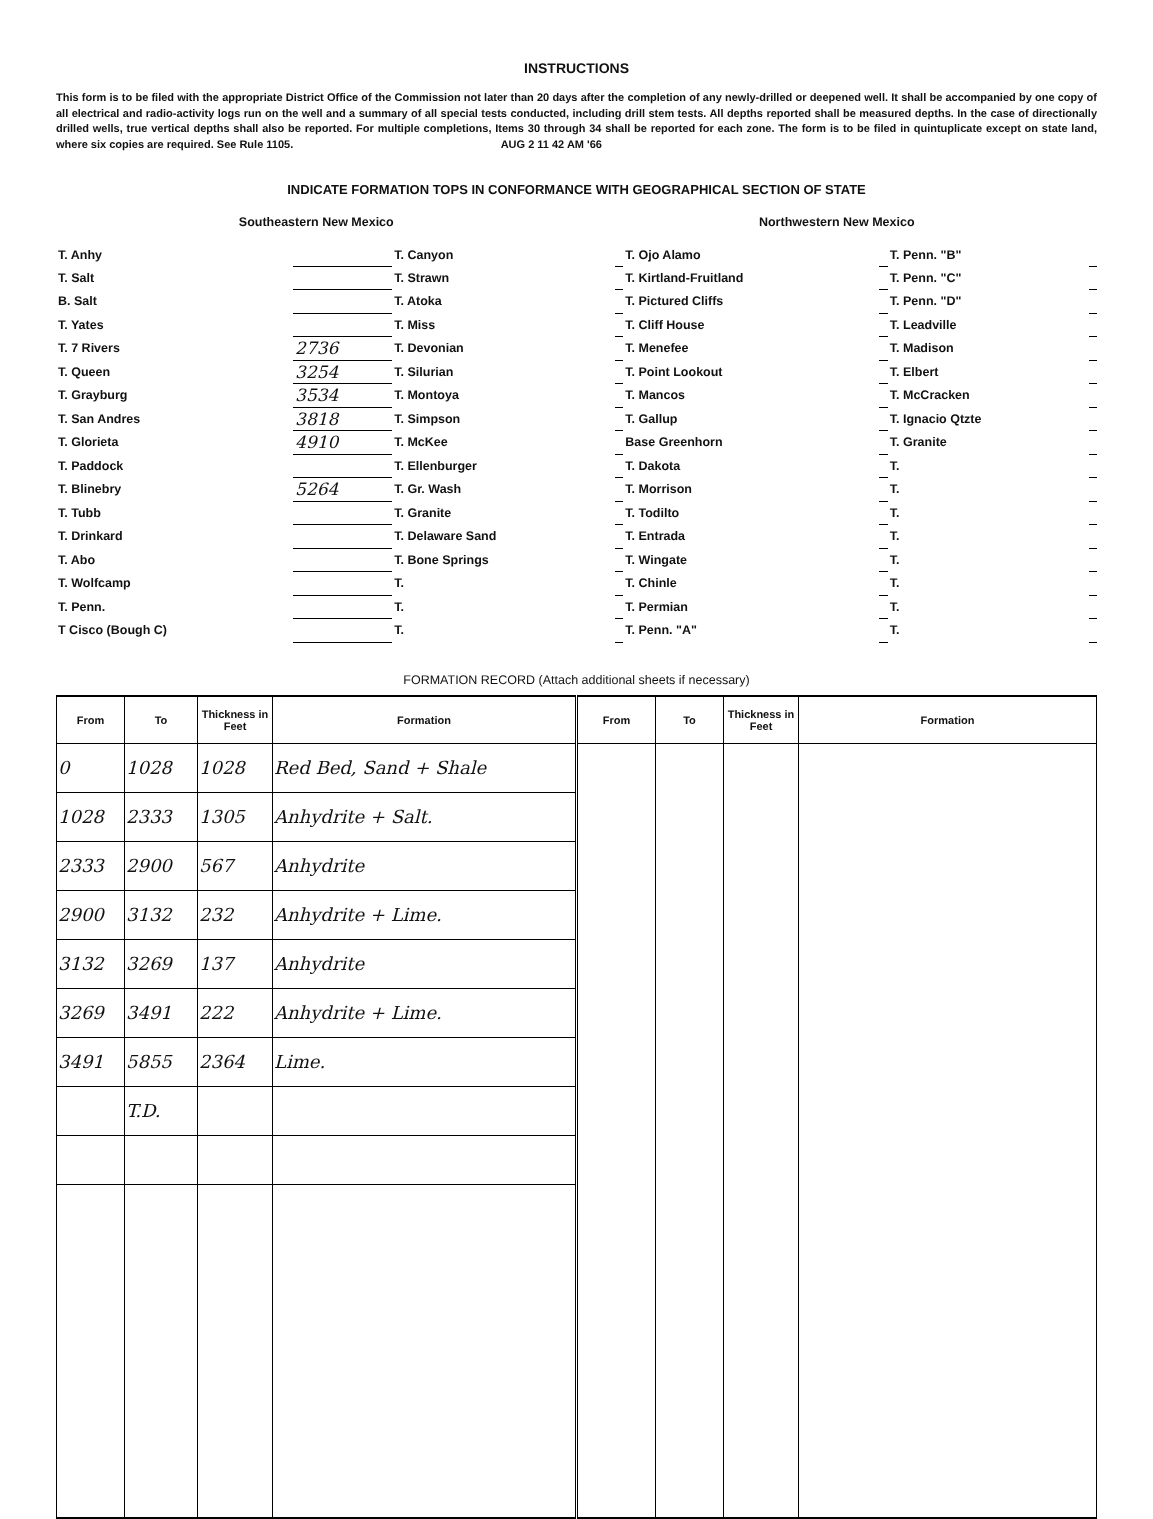INSTRUCTIONS
This form is to be filed with the appropriate District Office of the Commission not later than 20 days after the completion of any newly-drilled or deepened well. It shall be accompanied by one copy of all electrical and radio-activity logs run on the well and a summary of all special tests conducted, including drill stem tests. All depths reported shall be measured depths. In the case of directionally drilled wells, true vertical depths shall also be reported. For multiple completions, Items 30 through 34 shall be reported for each zone. The form is to be filed in quintuplicate except on state land, where six copies are required. See Rule 1105. AUG 2 11 42 AM '66
INDICATE FORMATION TOPS IN CONFORMANCE WITH GEOGRAPHICAL SECTION OF STATE
Southeastern New Mexico Northwestern New Mexico
| T. Anhy | | T. Canyon | | T. Ojo Alamo | | T. Penn. "B" | |
| T. Salt | | T. Strawn | | T. Kirtland-Fruitland | | T. Penn. "C" | |
| B. Salt | | T. Atoka | | T. Pictured Cliffs | | T. Penn. "D" | |
| T. Yates | | T. Miss | | T. Cliff House | | T. Leadville | |
| T. 7 Rivers | 2736 | T. Devonian | | T. Menefee | | T. Madison | |
| T. Queen | 3254 | T. Silurian | | T. Point Lookout | | T. Elbert | |
| T. Grayburg | 3534 | T. Montoya | | T. Mancos | | T. McCracken | |
| T. San Andres | 3818 | T. Simpson | | T. Gallup | | T. Ignacio Qtzte | |
| T. Glorieta | 4910 | T. McKee | | Base Greenhorn | | T. Granite | |
| T. Paddock | | T. Ellenburger | | T. Dakota | | T. | |
| T. Blinebry | 5264 | T. Gr. Wash | | T. Morrison | | T. | |
| T. Tubb | | T. Granite | | T. Todilto | | T. | |
| T. Drinkard | | T. Delaware Sand | | T. Entrada | | T. | |
| T. Abo | | T. Bone Springs | | T. Wingate | | T. | |
| T. Wolfcamp | | T. | | T. Chinle | | T. | |
| T. Penn. | | T. | | T. Permian | | T. | |
| T Cisco (Bough C) | | T. | | T. Penn. "A" | | T. | |
FORMATION RECORD (Attach additional sheets if necessary)
| From | To | Thickness in Feet | Formation | From | To | Thickness in Feet | Formation |
| --- | --- | --- | --- | --- | --- | --- | --- |
| 0 | 1028 | 1028 | Red Bed, Sand + Shale | | | | |
| 1028 | 2333 | 1305 | Anhydrite + Salt. | | | | |
| 2333 | 2900 | 567 | Anhydrite | | | | |
| 2900 | 3132 | 232 | Anhydrite + Lime. | | | | |
| 3132 | 3269 | 137 | Anhydrite | | | | |
| 3269 | 3491 | 222 | Anhydrite + Lime. | | | | |
| 3491 | 5855 | 2364 | Lime. | | | | |
| | T.D. | | | | | | |